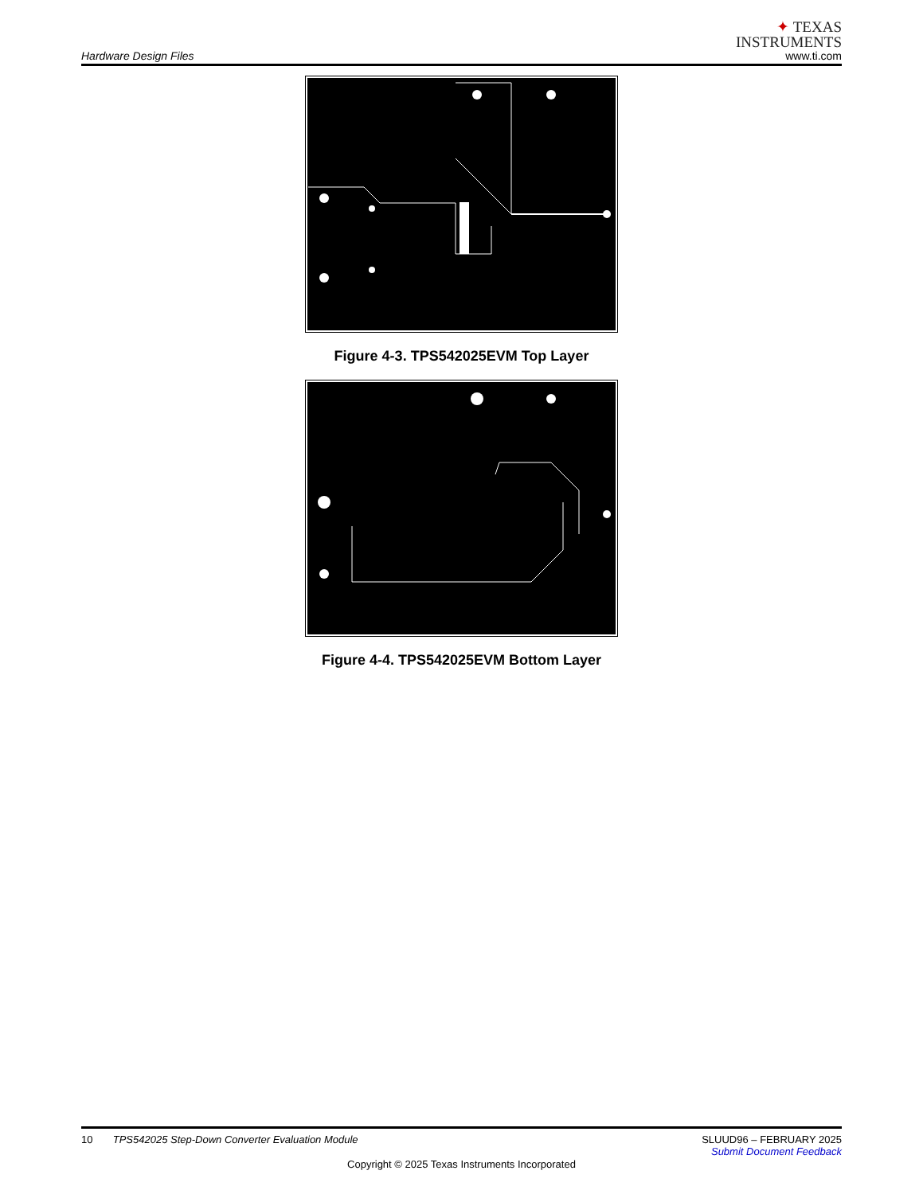Hardware Design Files
✦ TEXAS
INSTRUMENTS
www.ti.com
Figure 4-3. TPS542025EVM Top Layer
Figure 4-4. TPS542025EVM Bottom Layer
10 TPS542025 Step-Down Converter Evaluation Module
SLUUD96 – FEBRUARY 2025
Submit Document Feedback
Copyright © 2025 Texas Instruments Incorporated